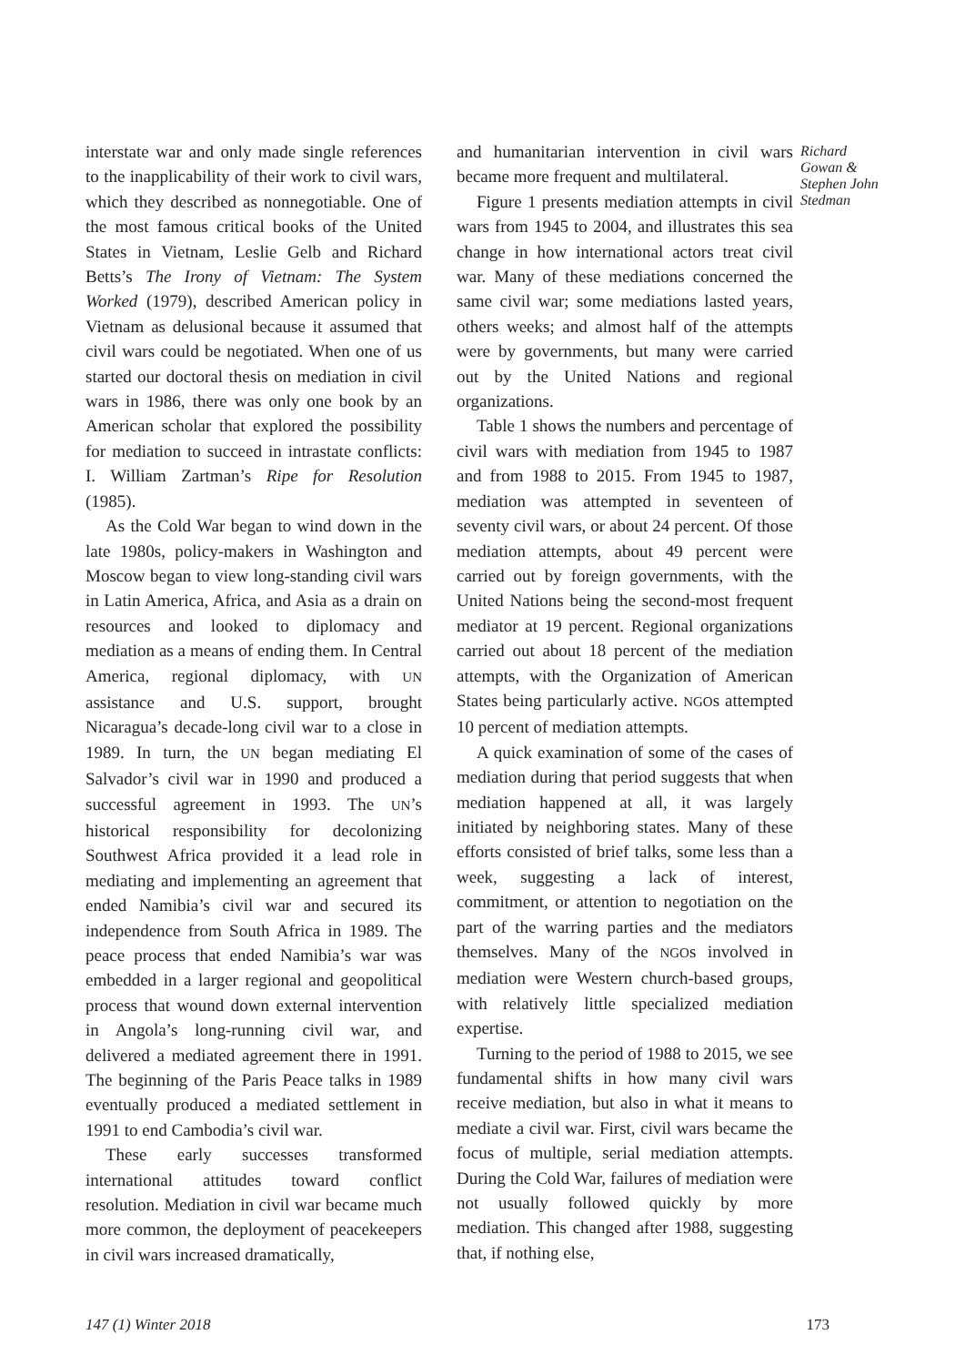interstate war and only made single references to the inapplicability of their work to civil wars, which they described as nonnegotiable. One of the most famous critical books of the United States in Vietnam, Leslie Gelb and Richard Betts’s The Irony of Vietnam: The System Worked (1979), described American policy in Vietnam as delusional because it assumed that civil wars could be negotiated. When one of us started our doctoral thesis on mediation in civil wars in 1986, there was only one book by an American scholar that explored the possibility for mediation to succeed in intrastate conflicts: I. William Zartman’s Ripe for Resolution (1985).
As the Cold War began to wind down in the late 1980s, policy-makers in Washington and Moscow began to view long-standing civil wars in Latin America, Africa, and Asia as a drain on resources and looked to diplomacy and mediation as a means of ending them. In Central America, regional diplomacy, with UN assistance and U.S. support, brought Nicaragua’s decade-long civil war to a close in 1989. In turn, the UN began mediating El Salvador’s civil war in 1990 and produced a successful agreement in 1993. The UN’s historical responsibility for decolonizing Southwest Africa provided it a lead role in mediating and implementing an agreement that ended Namibia’s civil war and secured its independence from South Africa in 1989. The peace process that ended Namibia’s war was embedded in a larger regional and geopolitical process that wound down external intervention in Angola’s long-running civil war, and delivered a mediated agreement there in 1991. The beginning of the Paris Peace talks in 1989 eventually produced a mediated settlement in 1991 to end Cambodia’s civil war.
These early successes transformed international attitudes toward conflict resolution. Mediation in civil war became much more common, the deployment of peacekeepers in civil wars increased dramatically,
and humanitarian intervention in civil wars became more frequent and multilateral.
Figure 1 presents mediation attempts in civil wars from 1945 to 2004, and illustrates this sea change in how international actors treat civil war. Many of these mediations concerned the same civil war; some mediations lasted years, others weeks; and almost half of the attempts were by governments, but many were carried out by the United Nations and regional organizations.
Table 1 shows the numbers and percentage of civil wars with mediation from 1945 to 1987 and from 1988 to 2015. From 1945 to 1987, mediation was attempted in seventeen of seventy civil wars, or about 24 percent. Of those mediation attempts, about 49 percent were carried out by foreign governments, with the United Nations being the second-most frequent mediator at 19 percent. Regional organizations carried out about 18 percent of the mediation attempts, with the Organization of American States being particularly active. NGOs attempted 10 percent of mediation attempts.
A quick examination of some of the cases of mediation during that period suggests that when mediation happened at all, it was largely initiated by neighboring states. Many of these efforts consisted of brief talks, some less than a week, suggesting a lack of interest, commitment, or attention to negotiation on the part of the warring parties and the mediators themselves. Many of the NGOs involved in mediation were Western church-based groups, with relatively little specialized mediation expertise.
Turning to the period of 1988 to 2015, we see fundamental shifts in how many civil wars receive mediation, but also in what it means to mediate a civil war. First, civil wars became the focus of multiple, serial mediation attempts. During the Cold War, failures of mediation were not usually followed quickly by more mediation. This changed after 1988, suggesting that, if nothing else,
Richard Gowan & Stephen John Stedman
147 (1) Winter 2018 173